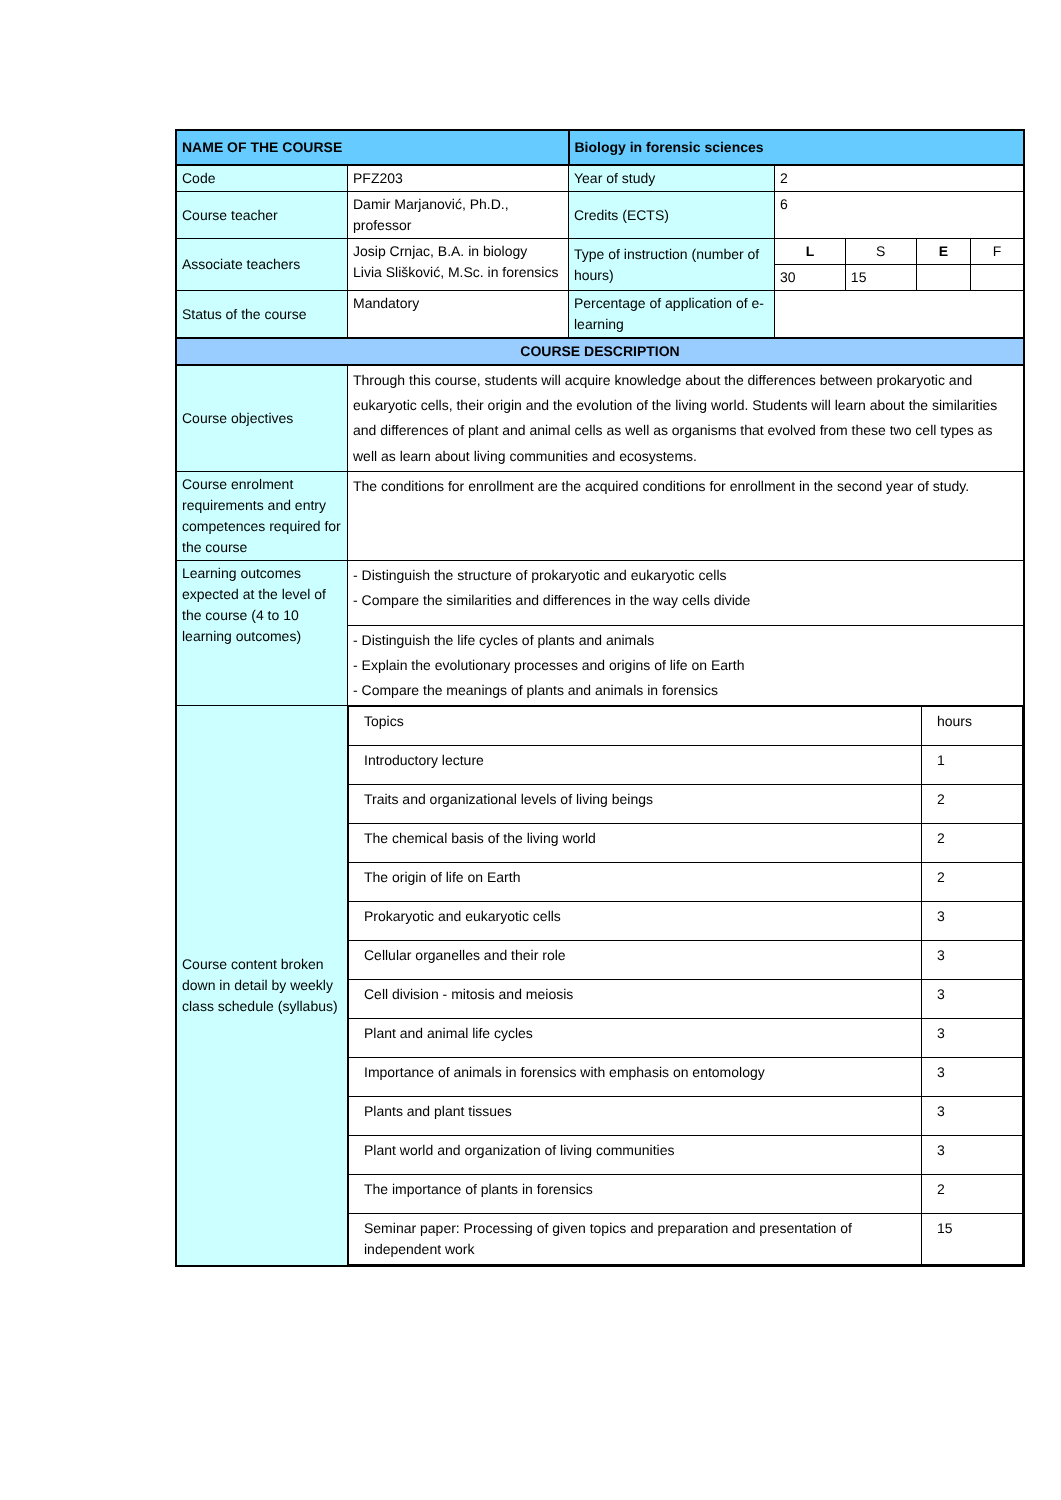| NAME OF THE COURSE | | Biology in forensic sciences | | | | |
| Code | PFZ203 | Year of study | 2 | | | |
| Course teacher | Damir Marjanović, Ph.D., professor | Credits (ECTS) | 6 | | | |
| Associate teachers | Josip Crnjac, B.A. in biology Livia Slišković, M.Sc. in forensics | Type of instruction (number of hours) | L | S | E | F |
| | | | 30 | 15 | | |
| Status of the course | Mandatory | Percentage of application of e-learning | | | | |
| COURSE DESCRIPTION | | | | | | |
| Course objectives | Through this course, students will acquire knowledge about the differences between prokaryotic and eukaryotic cells, their origin and the evolution of the living world. Students will learn about the similarities and differences of plant and animal cells as well as organisms that evolved from these two cell types as well as learn about living communities and ecosystems. | | | | | |
| Course enrolment requirements and entry competences required for the course | The conditions for enrollment are the acquired conditions for enrollment in the second year of study. | | | | | |
| Learning outcomes expected at the level of the course (4 to 10 learning outcomes) | - Distinguish the structure of prokaryotic and eukaryotic cells - Compare the similarities and differences in the way cells divide | | | | | |
| | - Distinguish the life cycles of plants and animals - Explain the evolutionary processes and origins of life on Earth - Compare the meanings of plants and animals in forensics | | | | | |
| Course content broken down in detail by weekly class schedule (syllabus) | / Topics / hours / / Introductory lecture / 1 / / Traits and organizational levels of living beings / 2 / / The chemical basis of the living world / 2 / / The origin of life on Earth / 2 / / Prokaryotic and eukaryotic cells / 3 / / Cellular organelles and their role / 3 / / Cell division - mitosis and meiosis / 3 / / Plant and animal life cycles / 3 / / Importance of animals in forensics with emphasis on entomology / 3 / / Plants and plant tissues / 3 / / Plant world and organization of living communities / 3 / / The importance of plants in forensics / 2 / / Seminar paper: Processing of given topics and preparation and presentation of independent work / 15 / | | | | | |